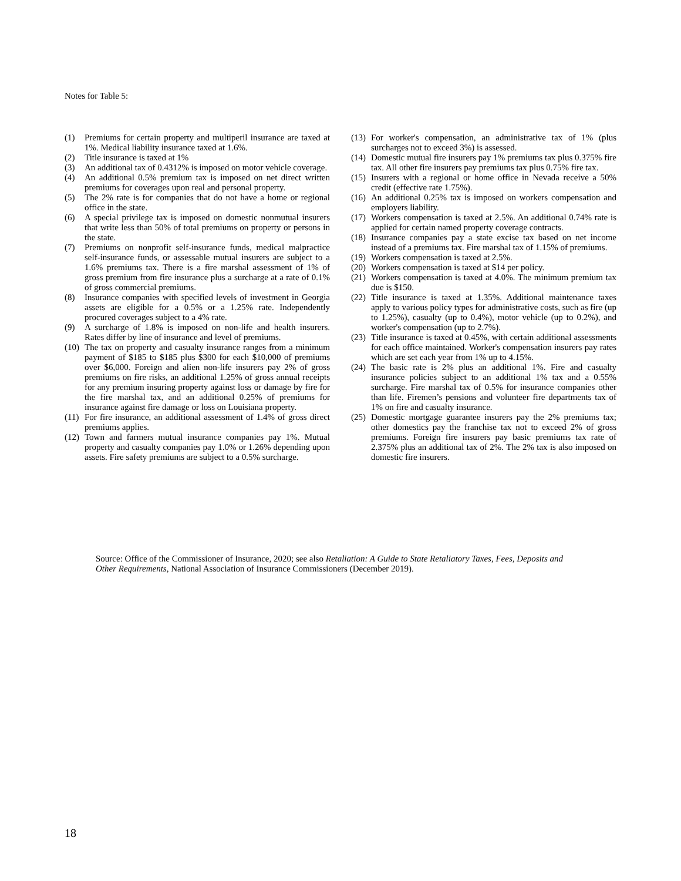Notes for Table 5:
(1) Premiums for certain property and multiperil insurance are taxed at 1%. Medical liability insurance taxed at 1.6%.
(2) Title insurance is taxed at 1%
(3) An additional tax of 0.4312% is imposed on motor vehicle coverage.
(4) An additional 0.5% premium tax is imposed on net direct written premiums for coverages upon real and personal property.
(5) The 2% rate is for companies that do not have a home or regional office in the state.
(6) A special privilege tax is imposed on domestic nonmutual insurers that write less than 50% of total premiums on property or persons in the state.
(7) Premiums on nonprofit self-insurance funds, medical malpractice self-insurance funds, or assessable mutual insurers are subject to a 1.6% premiums tax. There is a fire marshal assessment of 1% of gross premium from fire insurance plus a surcharge at a rate of 0.1% of gross commercial premiums.
(8) Insurance companies with specified levels of investment in Georgia assets are eligible for a 0.5% or a 1.25% rate. Independently procured coverages subject to a 4% rate.
(9) A surcharge of 1.8% is imposed on non-life and health insurers. Rates differ by line of insurance and level of premiums.
(10) The tax on property and casualty insurance ranges from a minimum payment of $185 to $185 plus $300 for each $10,000 of premiums over $6,000. Foreign and alien non-life insurers pay 2% of gross premiums on fire risks, an additional 1.25% of gross annual receipts for any premium insuring property against loss or damage by fire for the fire marshal tax, and an additional 0.25% of premiums for insurance against fire damage or loss on Louisiana property.
(11) For fire insurance, an additional assessment of 1.4% of gross direct premiums applies.
(12) Town and farmers mutual insurance companies pay 1%. Mutual property and casualty companies pay 1.0% or 1.26% depending upon assets. Fire safety premiums are subject to a 0.5% surcharge.
(13) For worker's compensation, an administrative tax of 1% (plus surcharges not to exceed 3%) is assessed.
(14) Domestic mutual fire insurers pay 1% premiums tax plus 0.375% fire tax. All other fire insurers pay premiums tax plus 0.75% fire tax.
(15) Insurers with a regional or home office in Nevada receive a 50% credit (effective rate 1.75%).
(16) An additional 0.25% tax is imposed on workers compensation and employers liability.
(17) Workers compensation is taxed at 2.5%. An additional 0.74% rate is applied for certain named property coverage contracts.
(18) Insurance companies pay a state excise tax based on net income instead of a premiums tax. Fire marshal tax of 1.15% of premiums.
(19) Workers compensation is taxed at 2.5%.
(20) Workers compensation is taxed at $14 per policy.
(21) Workers compensation is taxed at 4.0%. The minimum premium tax due is $150.
(22) Title insurance is taxed at 1.35%. Additional maintenance taxes apply to various policy types for administrative costs, such as fire (up to 1.25%), casualty (up to 0.4%), motor vehicle (up to 0.2%), and worker's compensation (up to 2.7%).
(23) Title insurance is taxed at 0.45%, with certain additional assessments for each office maintained. Worker's compensation insurers pay rates which are set each year from 1% up to 4.15%.
(24) The basic rate is 2% plus an additional 1%. Fire and casualty insurance policies subject to an additional 1% tax and a 0.55% surcharge. Fire marshal tax of 0.5% for insurance companies other than life. Firemen’s pensions and volunteer fire departments tax of 1% on fire and casualty insurance.
(25) Domestic mortgage guarantee insurers pay the 2% premiums tax; other domestics pay the franchise tax not to exceed 2% of gross premiums. Foreign fire insurers pay basic premiums tax rate of 2.375% plus an additional tax of 2%. The 2% tax is also imposed on domestic fire insurers.
Source: Office of the Commissioner of Insurance, 2020; see also Retaliation: A Guide to State Retaliatory Taxes, Fees, Deposits and Other Requirements, National Association of Insurance Commissioners (December 2019).
18